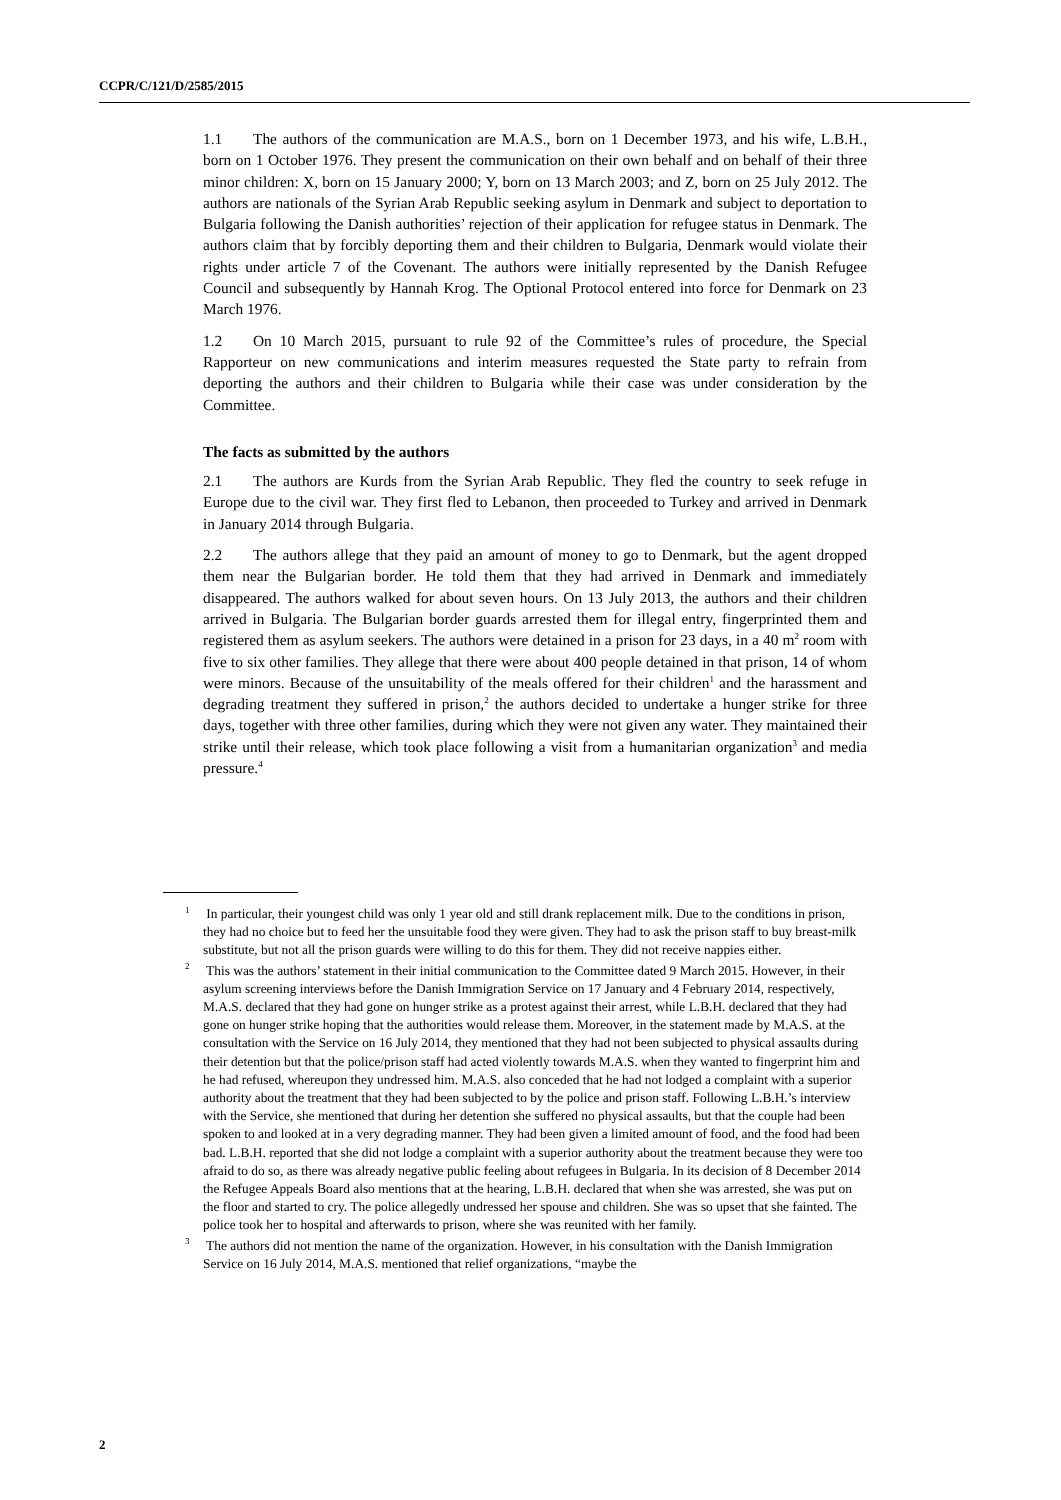CCPR/C/121/D/2585/2015
1.1 The authors of the communication are M.A.S., born on 1 December 1973, and his wife, L.B.H., born on 1 October 1976. They present the communication on their own behalf and on behalf of their three minor children: X, born on 15 January 2000; Y, born on 13 March 2003; and Z, born on 25 July 2012. The authors are nationals of the Syrian Arab Republic seeking asylum in Denmark and subject to deportation to Bulgaria following the Danish authorities’ rejection of their application for refugee status in Denmark. The authors claim that by forcibly deporting them and their children to Bulgaria, Denmark would violate their rights under article 7 of the Covenant. The authors were initially represented by the Danish Refugee Council and subsequently by Hannah Krog. The Optional Protocol entered into force for Denmark on 23 March 1976.
1.2 On 10 March 2015, pursuant to rule 92 of the Committee’s rules of procedure, the Special Rapporteur on new communications and interim measures requested the State party to refrain from deporting the authors and their children to Bulgaria while their case was under consideration by the Committee.
The facts as submitted by the authors
2.1 The authors are Kurds from the Syrian Arab Republic. They fled the country to seek refuge in Europe due to the civil war. They first fled to Lebanon, then proceeded to Turkey and arrived in Denmark in January 2014 through Bulgaria.
2.2 The authors allege that they paid an amount of money to go to Denmark, but the agent dropped them near the Bulgarian border. He told them that they had arrived in Denmark and immediately disappeared. The authors walked for about seven hours. On 13 July 2013, the authors and their children arrived in Bulgaria. The Bulgarian border guards arrested them for illegal entry, fingerprinted them and registered them as asylum seekers. The authors were detained in a prison for 23 days, in a 40 m<sup>2</sup> room with five to six other families. They allege that there were about 400 people detained in that prison, 14 of whom were minors. Because of the unsuitability of the meals offered for their children<sup>1</sup> and the harassment and degrading treatment they suffered in prison,<sup>2</sup> the authors decided to undertake a hunger strike for three days, together with three other families, during which they were not given any water. They maintained their strike until their release, which took place following a visit from a humanitarian organization<sup>3</sup> and media pressure.<sup>4</sup>
<sup>1</sup> In particular, their youngest child was only 1 year old and still drank replacement milk. Due to the conditions in prison, they had no choice but to feed her the unsuitable food they were given. They had to ask the prison staff to buy breast-milk substitute, but not all the prison guards were willing to do this for them. They did not receive nappies either.
<sup>2</sup> This was the authors’ statement in their initial communication to the Committee dated 9 March 2015. However, in their asylum screening interviews before the Danish Immigration Service on 17 January and 4 February 2014, respectively, M.A.S. declared that they had gone on hunger strike as a protest against their arrest, while L.B.H. declared that they had gone on hunger strike hoping that the authorities would release them. Moreover, in the statement made by M.A.S. at the consultation with the Service on 16 July 2014, they mentioned that they had not been subjected to physical assaults during their detention but that the police/prison staff had acted violently towards M.A.S. when they wanted to fingerprint him and he had refused, whereupon they undressed him. M.A.S. also conceded that he had not lodged a complaint with a superior authority about the treatment that they had been subjected to by the police and prison staff. Following L.B.H.’s interview with the Service, she mentioned that during her detention she suffered no physical assaults, but that the couple had been spoken to and looked at in a very degrading manner. They had been given a limited amount of food, and the food had been bad. L.B.H. reported that she did not lodge a complaint with a superior authority about the treatment because they were too afraid to do so, as there was already negative public feeling about refugees in Bulgaria. In its decision of 8 December 2014 the Refugee Appeals Board also mentions that at the hearing, L.B.H. declared that when she was arrested, she was put on the floor and started to cry. The police allegedly undressed her spouse and children. She was so upset that she fainted. The police took her to hospital and afterwards to prison, where she was reunited with her family.
<sup>3</sup> The authors did not mention the name of the organization. However, in his consultation with the Danish Immigration Service on 16 July 2014, M.A.S. mentioned that relief organizations, “maybe the
2